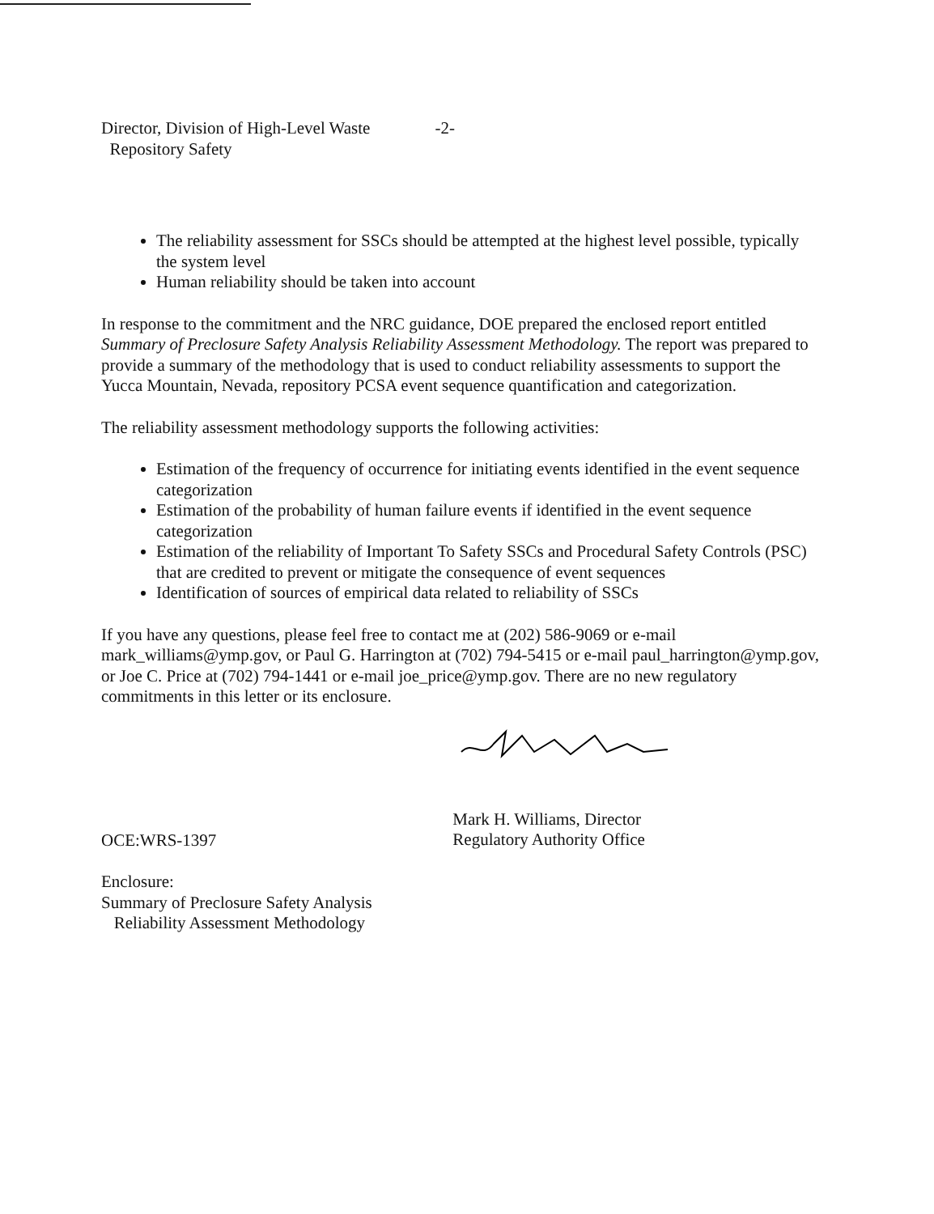Director, Division of High-Level Waste
Repository Safety
-2-
The reliability assessment for SSCs should be attempted at the highest level possible, typically the system level
Human reliability should be taken into account
In response to the commitment and the NRC guidance, DOE prepared the enclosed report entitled Summary of Preclosure Safety Analysis Reliability Assessment Methodology. The report was prepared to provide a summary of the methodology that is used to conduct reliability assessments to support the Yucca Mountain, Nevada, repository PCSA event sequence quantification and categorization.
The reliability assessment methodology supports the following activities:
Estimation of the frequency of occurrence for initiating events identified in the event sequence categorization
Estimation of the probability of human failure events if identified in the event sequence categorization
Estimation of the reliability of Important To Safety SSCs and Procedural Safety Controls (PSC) that are credited to prevent or mitigate the consequence of event sequences
Identification of sources of empirical data related to reliability of SSCs
If you have any questions, please feel free to contact me at (202) 586-9069 or e-mail mark_williams@ymp.gov, or Paul G. Harrington at (702) 794-5415 or e-mail paul_harrington@ymp.gov, or Joe C. Price at (702) 794-1441 or e-mail joe_price@ymp.gov. There are no new regulatory commitments in this letter or its enclosure.
OCE:WRS-1397
Mark H. Williams, Director
Regulatory Authority Office
Enclosure:
Summary of Preclosure Safety Analysis
Reliability Assessment Methodology